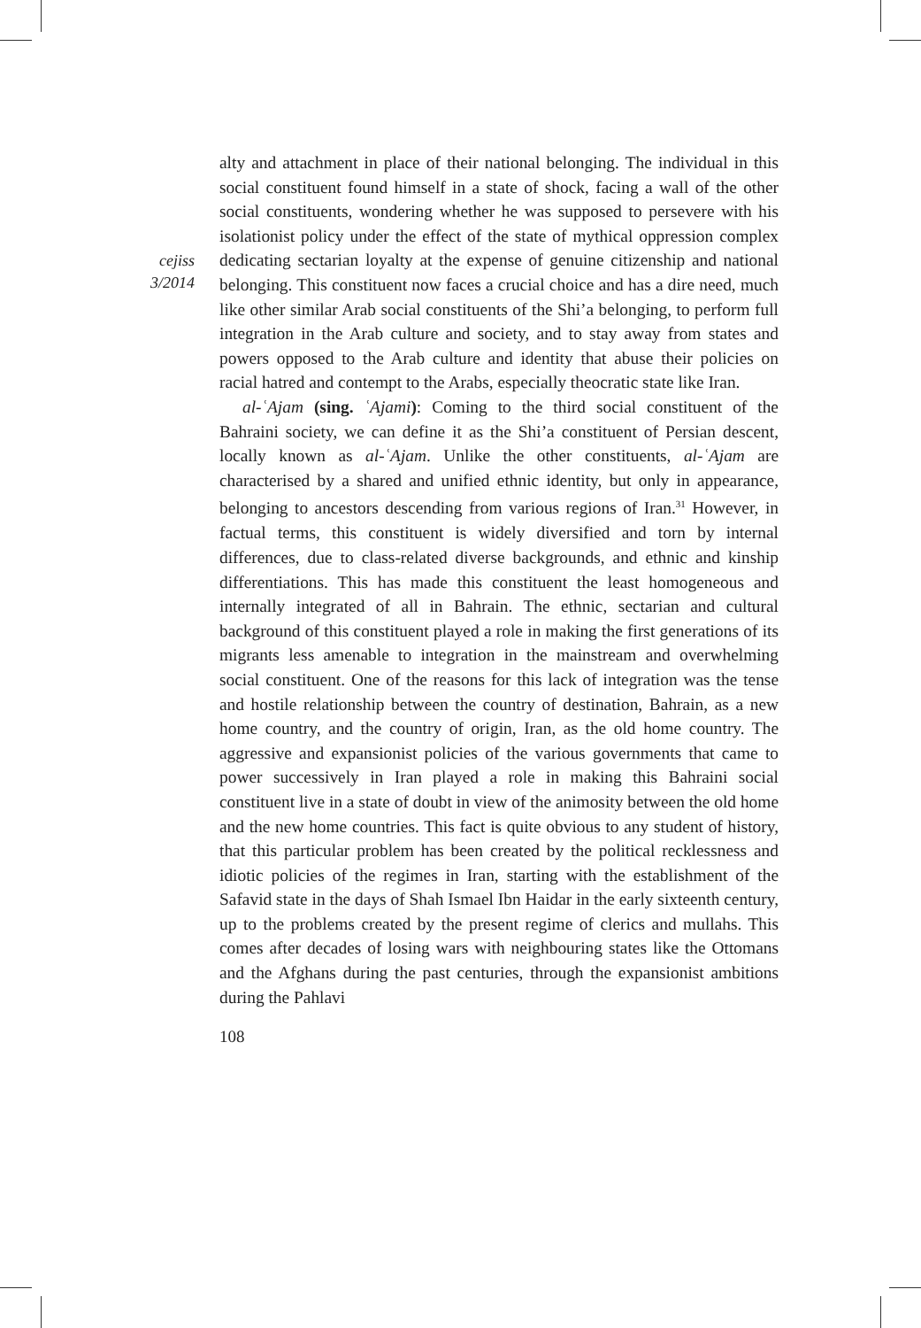cejiss
3/2014
alty and attachment in place of their national belonging. The individual in this social constituent found himself in a state of shock, facing a wall of the other social constituents, wondering whether he was supposed to persevere with his isolationist policy under the effect of the state of mythical oppression complex dedicating sectarian loyalty at the expense of genuine citizenship and national belonging. This constituent now faces a crucial choice and has a dire need, much like other similar Arab social constituents of the Shi’a belonging, to perform full integration in the Arab culture and society, and to stay away from states and powers opposed to the Arab culture and identity that abuse their policies on racial hatred and contempt to the Arabs, especially theocratic state like Iran.
al-ʿAjam (sing. ʿAjami): Coming to the third social constituent of the Bahraini society, we can define it as the Shi’a constituent of Persian descent, locally known as al-ʿAjam. Unlike the other constituents, al-ʿAjam are characterised by a shared and unified ethnic identity, but only in appearance, belonging to ancestors descending from various regions of Iran.<sup>31</sup> However, in factual terms, this constituent is widely diversified and torn by internal differences, due to class-related diverse backgrounds, and ethnic and kinship differentiations. This has made this constituent the least homogeneous and internally integrated of all in Bahrain. The ethnic, sectarian and cultural background of this constituent played a role in making the first generations of its migrants less amenable to integration in the mainstream and overwhelming social constituent. One of the reasons for this lack of integration was the tense and hostile relationship between the country of destination, Bahrain, as a new home country, and the country of origin, Iran, as the old home country. The aggressive and expansionist policies of the various governments that came to power successively in Iran played a role in making this Bahraini social constituent live in a state of doubt in view of the animosity between the old home and the new home countries. This fact is quite obvious to any student of history, that this particular problem has been created by the political recklessness and idiotic policies of the regimes in Iran, starting with the establishment of the Safavid state in the days of Shah Ismael Ibn Haidar in the early sixteenth century, up to the problems created by the present regime of clerics and mullahs. This comes after decades of losing wars with neighbouring states like the Ottomans and the Afghans during the past centuries, through the expansionist ambitions during the Pahlavi
108